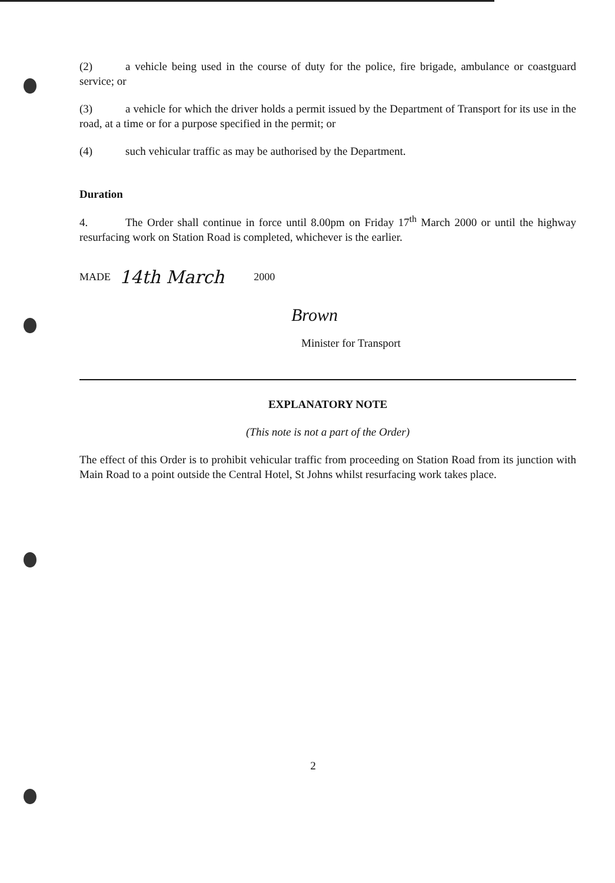(2) a vehicle being used in the course of duty for the police, fire brigade, ambulance or coastguard service; or
(3) a vehicle for which the driver holds a permit issued by the Department of Transport for its use in the road, at a time or for a purpose specified in the permit; or
(4) such vehicular traffic as may be authorised by the Department.
Duration
4. The Order shall continue in force until 8.00pm on Friday 17<sup>th</sup> March 2000 or until the highway resurfacing work on Station Road is completed, whichever is the earlier.
MADE 14th March 2000
Brown
Minister for Transport
EXPLANATORY NOTE
(This note is not a part of the Order)
The effect of this Order is to prohibit vehicular traffic from proceeding on Station Road from its junction with Main Road to a point outside the Central Hotel, St Johns whilst resurfacing work takes place.
2